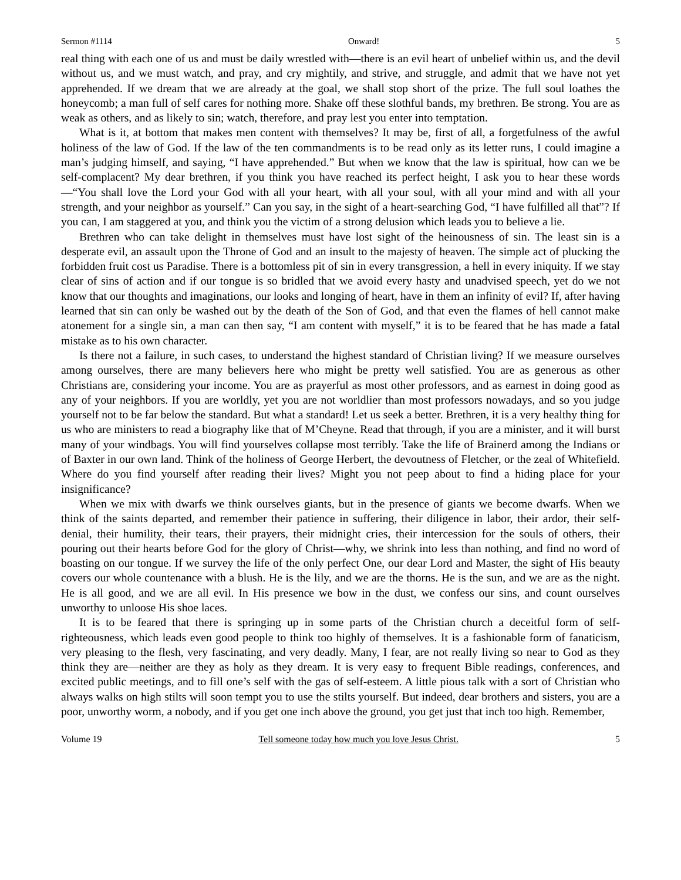Sermon #1114 Onward! 5
real thing with each one of us and must be daily wrestled with—there is an evil heart of unbelief within us, and the devil without us, and we must watch, and pray, and cry mightily, and strive, and struggle, and admit that we have not yet apprehended. If we dream that we are already at the goal, we shall stop short of the prize. The full soul loathes the honeycomb; a man full of self cares for nothing more. Shake off these slothful bands, my brethren. Be strong. You are as weak as others, and as likely to sin; watch, therefore, and pray lest you enter into temptation.
What is it, at bottom that makes men content with themselves? It may be, first of all, a forgetfulness of the awful holiness of the law of God. If the law of the ten commandments is to be read only as its letter runs, I could imagine a man’s judging himself, and saying, “I have apprehended.” But when we know that the law is spiritual, how can we be self-complacent? My dear brethren, if you think you have reached its perfect height, I ask you to hear these words—“You shall love the Lord your God with all your heart, with all your soul, with all your mind and with all your strength, and your neighbor as yourself.” Can you say, in the sight of a heart-searching God, “I have fulfilled all that”? If you can, I am staggered at you, and think you the victim of a strong delusion which leads you to believe a lie.
Brethren who can take delight in themselves must have lost sight of the heinousness of sin. The least sin is a desperate evil, an assault upon the Throne of God and an insult to the majesty of heaven. The simple act of plucking the forbidden fruit cost us Paradise. There is a bottomless pit of sin in every transgression, a hell in every iniquity. If we stay clear of sins of action and if our tongue is so bridled that we avoid every hasty and unadvised speech, yet do we not know that our thoughts and imaginations, our looks and longing of heart, have in them an infinity of evil? If, after having learned that sin can only be washed out by the death of the Son of God, and that even the flames of hell cannot make atonement for a single sin, a man can then say, “I am content with myself,” it is to be feared that he has made a fatal mistake as to his own character.
Is there not a failure, in such cases, to understand the highest standard of Christian living? If we measure ourselves among ourselves, there are many believers here who might be pretty well satisfied. You are as generous as other Christians are, considering your income. You are as prayerful as most other professors, and as earnest in doing good as any of your neighbors. If you are worldly, yet you are not worldlier than most professors nowadays, and so you judge yourself not to be far below the standard. But what a standard! Let us seek a better. Brethren, it is a very healthy thing for us who are ministers to read a biography like that of M’Cheyne. Read that through, if you are a minister, and it will burst many of your windbags. You will find yourselves collapse most terribly. Take the life of Brainerd among the Indians or of Baxter in our own land. Think of the holiness of George Herbert, the devoutness of Fletcher, or the zeal of Whitefield. Where do you find yourself after reading their lives? Might you not peep about to find a hiding place for your insignificance?
When we mix with dwarfs we think ourselves giants, but in the presence of giants we become dwarfs. When we think of the saints departed, and remember their patience in suffering, their diligence in labor, their ardor, their self-denial, their humility, their tears, their prayers, their midnight cries, their intercession for the souls of others, their pouring out their hearts before God for the glory of Christ—why, we shrink into less than nothing, and find no word of boasting on our tongue. If we survey the life of the only perfect One, our dear Lord and Master, the sight of His beauty covers our whole countenance with a blush. He is the lily, and we are the thorns. He is the sun, and we are as the night. He is all good, and we are all evil. In His presence we bow in the dust, we confess our sins, and count ourselves unworthy to unloose His shoe laces.
It is to be feared that there is springing up in some parts of the Christian church a deceitful form of self-righteousness, which leads even good people to think too highly of themselves. It is a fashionable form of fanaticism, very pleasing to the flesh, very fascinating, and very deadly. Many, I fear, are not really living so near to God as they think they are—neither are they as holy as they dream. It is very easy to frequent Bible readings, conferences, and excited public meetings, and to fill one’s self with the gas of self-esteem. A little pious talk with a sort of Christian who always walks on high stilts will soon tempt you to use the stilts yourself. But indeed, dear brothers and sisters, you are a poor, unworthy worm, a nobody, and if you get one inch above the ground, you get just that inch too high. Remember,
Volume 19 Tell someone today how much you love Jesus Christ. 5